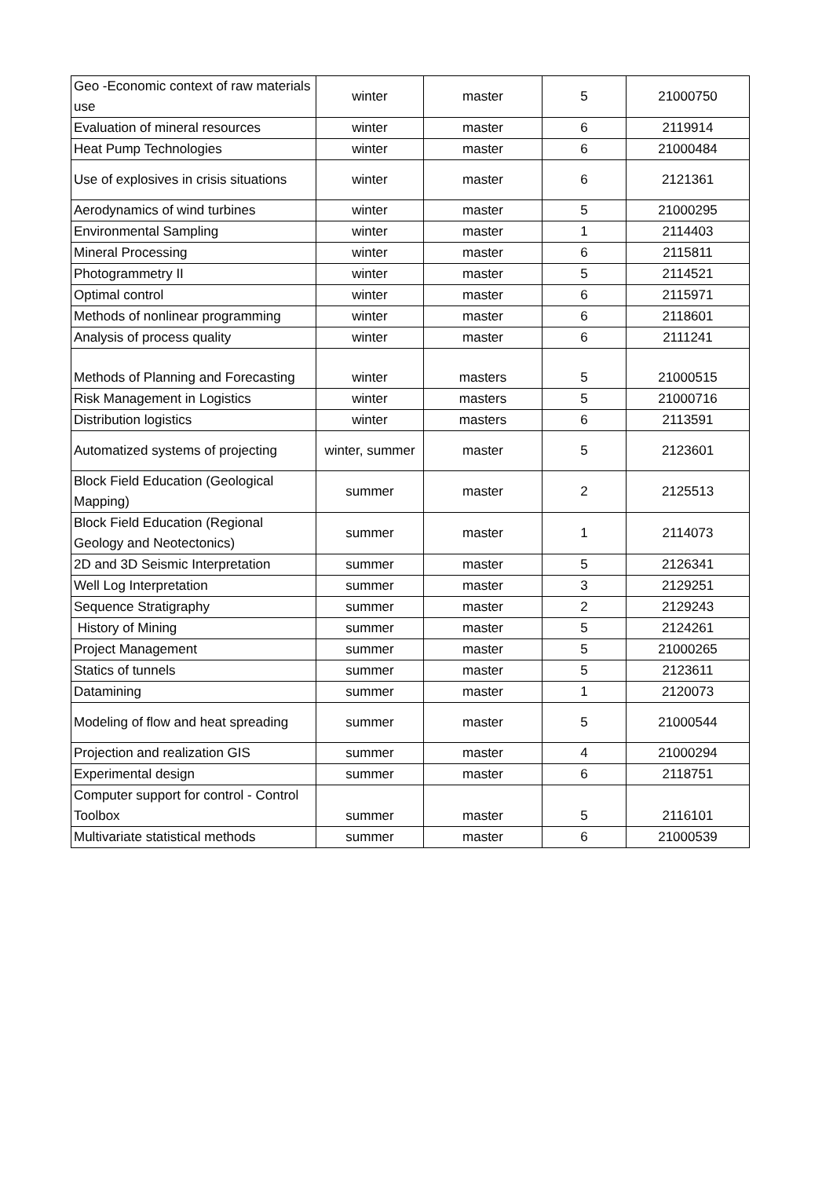| Geo -Economic context of raw materials use | winter | master | 5 | 21000750 |
| Evaluation of mineral resources | winter | master | 6 | 2119914 |
| Heat Pump Technologies | winter | master | 6 | 21000484 |
| Use of explosives in crisis situations | winter | master | 6 | 2121361 |
| Aerodynamics of wind turbines | winter | master | 5 | 21000295 |
| Environmental Sampling | winter | master | 1 | 2114403 |
| Mineral Processing | winter | master | 6 | 2115811 |
| Photogrammetry II | winter | master | 5 | 2114521 |
| Optimal control | winter | master | 6 | 2115971 |
| Methods of nonlinear programming | winter | master | 6 | 2118601 |
| Analysis of process quality | winter | master | 6 | 2111241 |
| Methods of Planning and Forecasting | winter | masters | 5 | 21000515 |
| Risk Management in Logistics | winter | masters | 5 | 21000716 |
| Distribution logistics | winter | masters | 6 | 2113591 |
| Automatized systems of projecting | winter, summer | master | 5 | 2123601 |
| Block Field Education (Geological Mapping) | summer | master | 2 | 2125513 |
| Block Field Education (Regional Geology and Neotectonics) | summer | master | 1 | 2114073 |
| 2D and 3D Seismic Interpretation | summer | master | 5 | 2126341 |
| Well Log Interpretation | summer | master | 3 | 2129251 |
| Sequence Stratigraphy | summer | master | 2 | 2129243 |
| History of Mining | summer | master | 5 | 2124261 |
| Project Management | summer | master | 5 | 21000265 |
| Statics of tunnels | summer | master | 5 | 2123611 |
| Datamining | summer | master | 1 | 2120073 |
| Modeling of flow and heat spreading | summer | master | 5 | 21000544 |
| Projection and realization GIS | summer | master | 4 | 21000294 |
| Experimental design | summer | master | 6 | 2118751 |
| Computer support for control - Control Toolbox | summer | master | 5 | 2116101 |
| Multivariate statistical methods | summer | master | 6 | 21000539 |